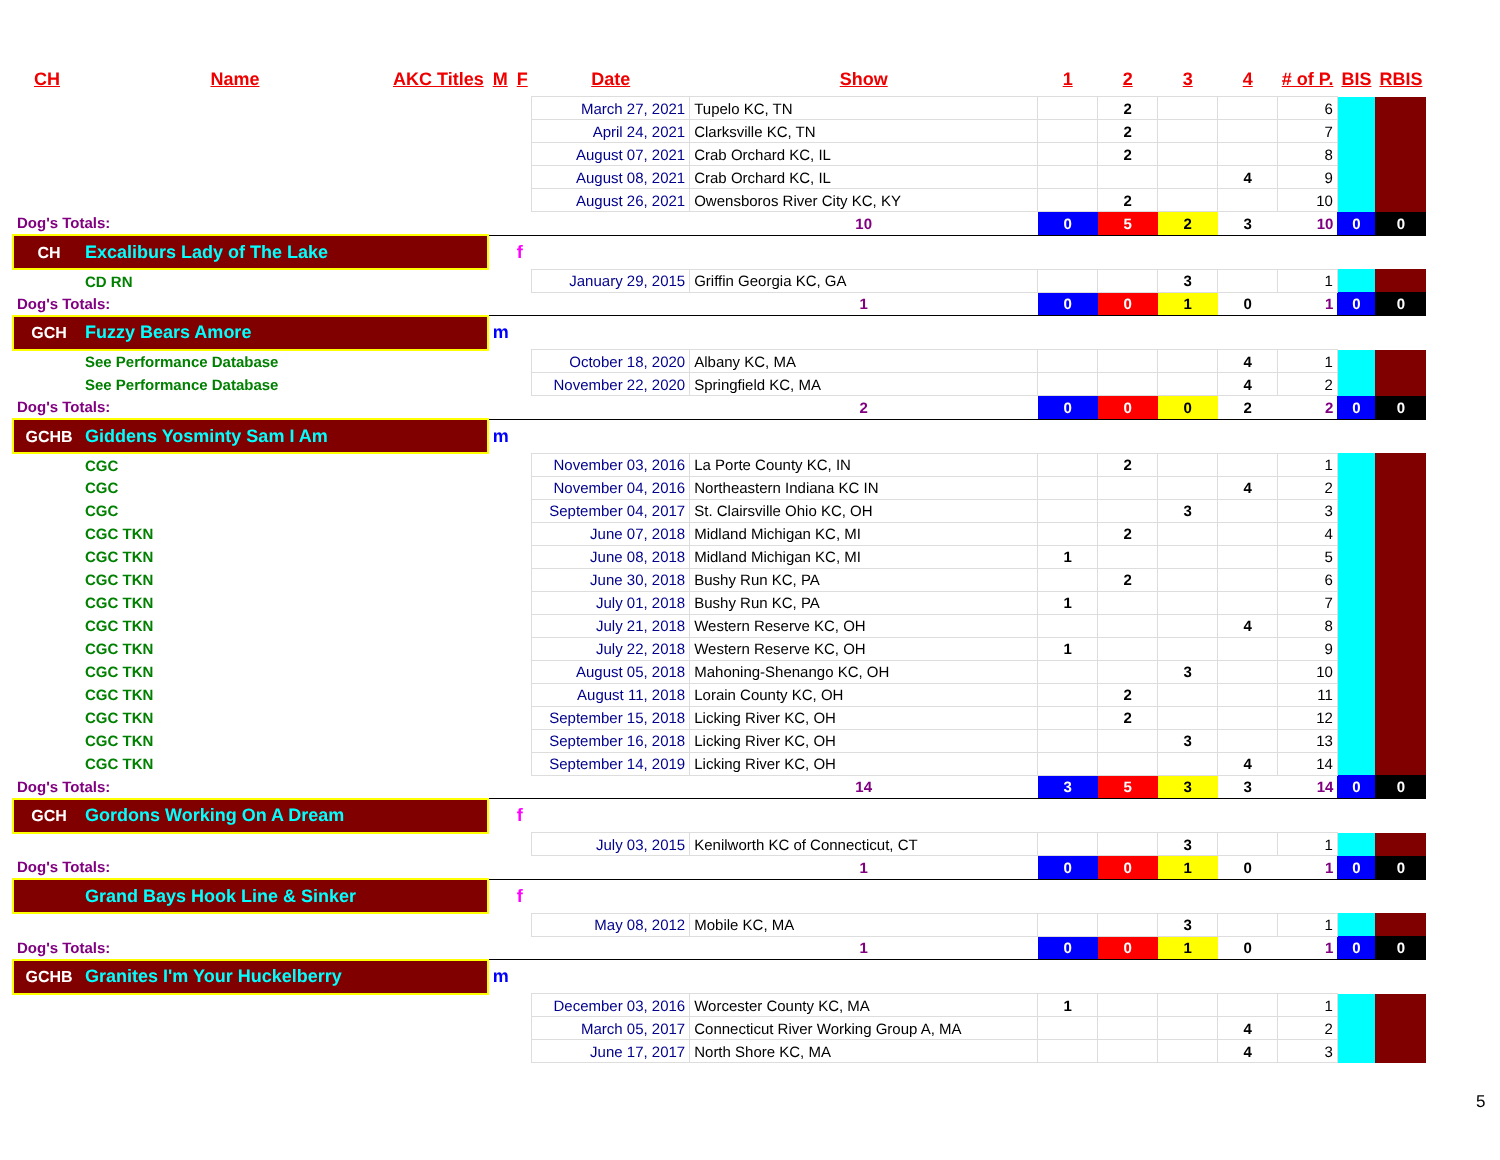| CH | Name | AKC Titles | M | F | Date | Show | 1 | 2 | 3 | 4 | # of P. | BIS | RBIS |
| --- | --- | --- | --- | --- | --- | --- | --- | --- | --- | --- | --- | --- | --- |
| | | | | | March 27, 2021 | Tupelo KC, TN | | 2 | | | 6 | | |
| | | | | | April 24, 2021 | Clarksville KC, TN | | 2 | | | 7 | | |
| | | | | | August 07, 2021 | Crab Orchard KC, IL | | 2 | | | 8 | | |
| | | | | | August 08, 2021 | Crab Orchard KC, IL | | | | 4 | 9 | | |
| | | | | | August 26, 2021 | Owensboros River City KC, KY | | 2 | | | 10 | | |
| Dog's Totals: | | | | | | 10 | 0 | 5 | 2 | 3 | 10 | 0 | 0 |
| CH Excaliburs Lady of The Lake | | | | f | | | | | | | | | |
| CD RN | | | | | January 29, 2015 | Griffin Georgia KC, GA | | | 3 | | 1 | | |
| Dog's Totals: | | | | | | 1 | 0 | 0 | 1 | 0 | 1 | 0 | 0 |
| GCH Fuzzy Bears Amore | | | m | | | | | | | | | | |
| See Performance Database | | | | | October 18, 2020 | Albany KC, MA | | | | 4 | 1 | | |
| See Performance Database | | | | | November 22, 2020 | Springfield KC, MA | | | | 4 | 2 | | |
| Dog's Totals: | | | | | | 2 | 0 | 0 | 0 | 2 | 2 | 0 | 0 |
| GCHB Giddens Yosminty Sam I Am | | | m | | | | | | | | | | |
| CGC | | | | | November 03, 2016 | La Porte County KC, IN | | 2 | | | 1 | | |
| CGC | | | | | November 04, 2016 | Northeastern Indiana KC IN | | | | 4 | 2 | | |
| CGC | | | | | September 04, 2017 | St. Clairsville Ohio KC, OH | | | 3 | | 3 | | |
| CGC TKN | | | | | June 07, 2018 | Midland Michigan KC, MI | | 2 | | | 4 | | |
| CGC TKN | | | | | June 08, 2018 | Midland Michigan KC, MI | 1 | | | | 5 | | |
| CGC TKN | | | | | June 30, 2018 | Bushy Run KC, PA | | 2 | | | 6 | | |
| CGC TKN | | | | | July 01, 2018 | Bushy Run KC, PA | 1 | | | | 7 | | |
| CGC TKN | | | | | July 21, 2018 | Western Reserve KC, OH | | | | 4 | 8 | | |
| CGC TKN | | | | | July 22, 2018 | Western Reserve KC, OH | 1 | | | | 9 | | |
| CGC TKN | | | | | August 05, 2018 | Mahoning-Shenango KC, OH | | | 3 | | 10 | | |
| CGC TKN | | | | | August 11, 2018 | Lorain County KC, OH | | 2 | | | 11 | | |
| CGC TKN | | | | | September 15, 2018 | Licking River KC, OH | | 2 | | | 12 | | |
| CGC TKN | | | | | September 16, 2018 | Licking River KC, OH | | | 3 | | 13 | | |
| CGC TKN | | | | | September 14, 2019 | Licking River KC, OH | | | | 4 | 14 | | |
| Dog's Totals: | | | | | | 14 | 3 | 5 | 3 | 3 | 14 | 0 | 0 |
| GCH Gordons Working On A Dream | | | | f | | | | | | | | | |
| | | | | | July 03, 2015 | Kenilworth KC of Connecticut, CT | | | 3 | | 1 | | |
| Dog's Totals: | | | | | | 1 | 0 | 0 | 1 | 0 | 1 | 0 | 0 |
| Grand Bays Hook Line & Sinker | | | | f | | | | | | | | | |
| | | | | | May 08, 2012 | Mobile KC, MA | | | 3 | | 1 | | |
| Dog's Totals: | | | | | | 1 | 0 | 0 | 1 | 0 | 1 | 0 | 0 |
| GCHB Granites I'm Your Huckelberry | | | m | | | | | | | | | | |
| | | | | | December 03, 2016 | Worcester County KC, MA | 1 | | | | 1 | | |
| | | | | | March 05, 2017 | Connecticut River Working Group A, MA | | | | 4 | 2 | | |
| | | | | | June 17, 2017 | North Shore KC, MA | | | | 4 | 3 | | |
5